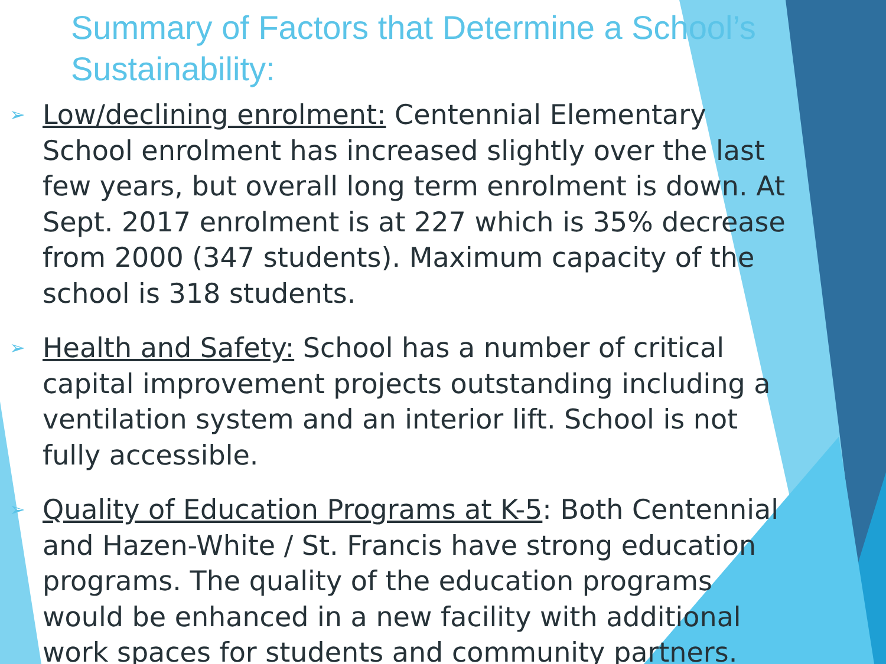Summary of Factors that Determine a School’s Sustainability:
➢ Low/declining enrolment: Centennial Elementary School enrolment has increased slightly over the last few years, but overall long term enrolment is down. At Sept. 2017 enrolment is at 227 which is 35% decrease from 2000 (347 students). Maximum capacity of the school is 318 students.
➢ Health and Safety: School has a number of critical capital improvement projects outstanding including a ventilation system and an interior lift. School is not fully accessible.
➢ Quality of Education Programs at K-5: Both Centennial and Hazen-White / St. Francis have strong education programs. The quality of the education programs would be enhanced in a new facility with additional work spaces for students and community partners.